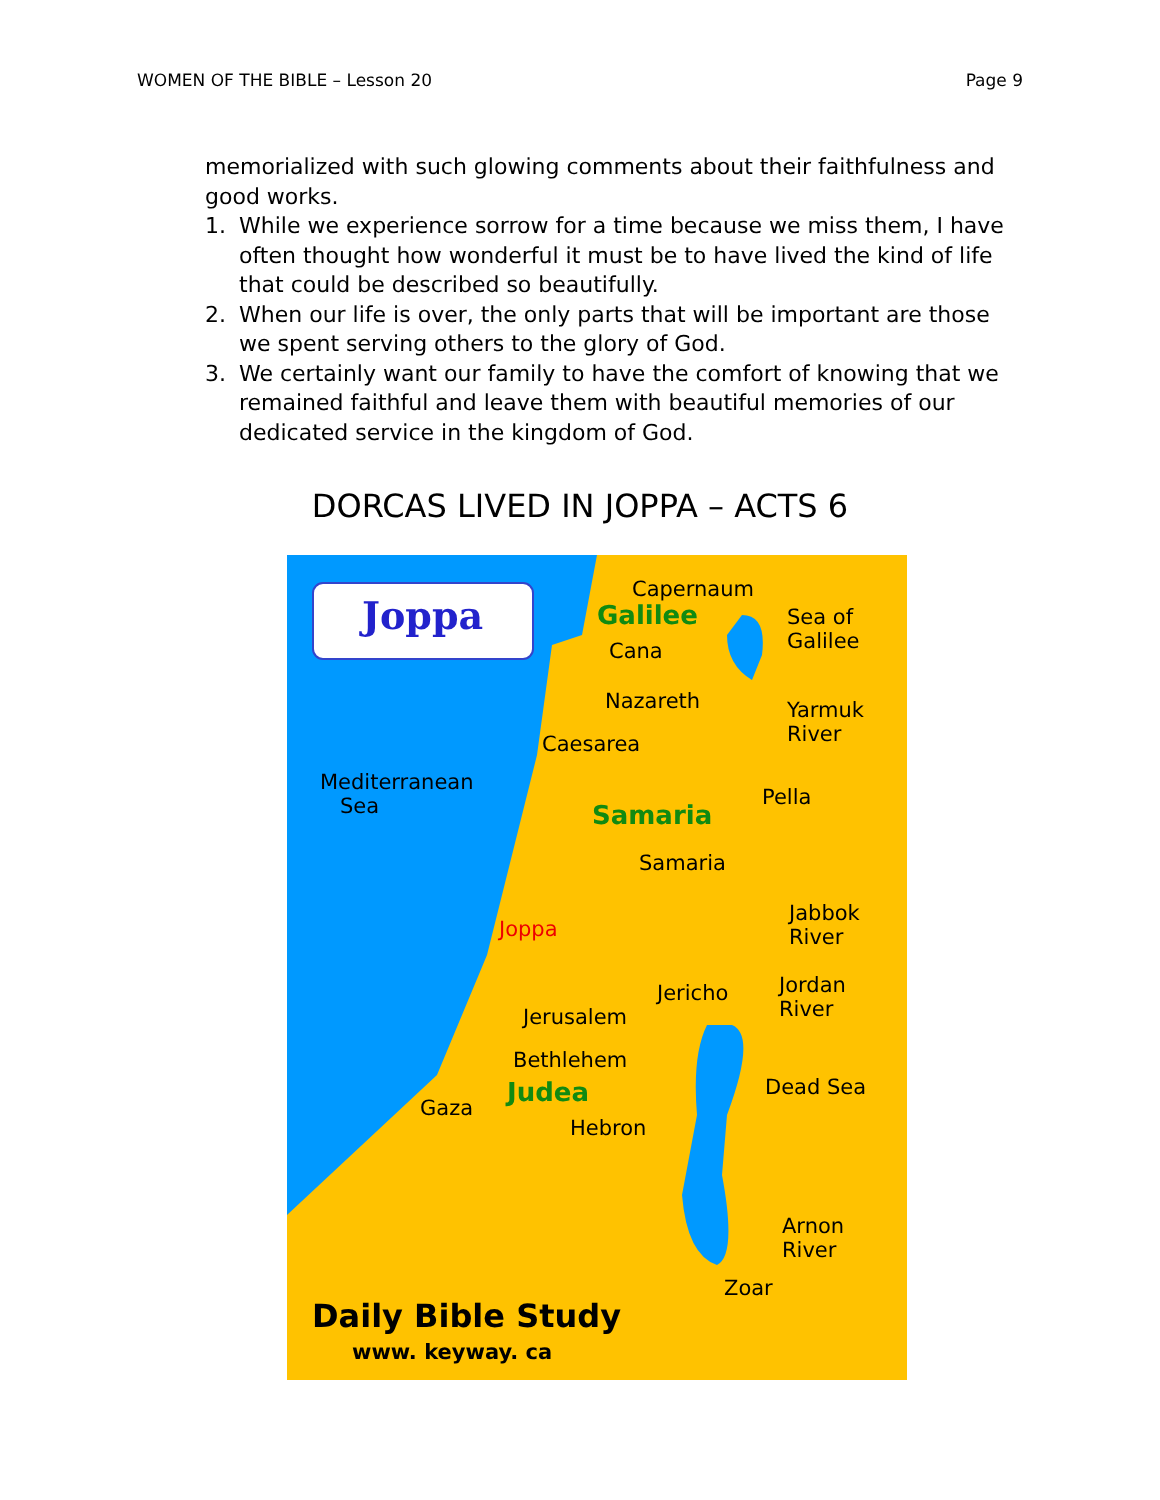WOMEN OF THE BIBLE – Lesson 20 Page 9
memorialized with such glowing comments about their faithfulness and good works.
1. While we experience sorrow for a time because we miss them, I have often thought how wonderful it must be to have lived the kind of life that could be described so beautifully.
2. When our life is over, the only parts that will be important are those we spent serving others to the glory of God.
3. We certainly want our family to have the comfort of knowing that we remained faithful and leave them with beautiful memories of our dedicated service in the kingdom of God.
DORCAS LIVED IN JOPPA – ACTS 6
Joppa
Capernaum
Galilee
Sea of
Galilee
Cana
Nazareth
Yarmuk
River
Caesarea
Mediterranean
Sea
Pella
Samaria
Samaria
Jabbok
River
Joppa
Jericho
Jordan
River
Jerusalem
Bethlehem
Judea Dead Sea
Gaza
Hebron
Arnon
River
Zoar
Daily Bible Study
www. keyway. ca